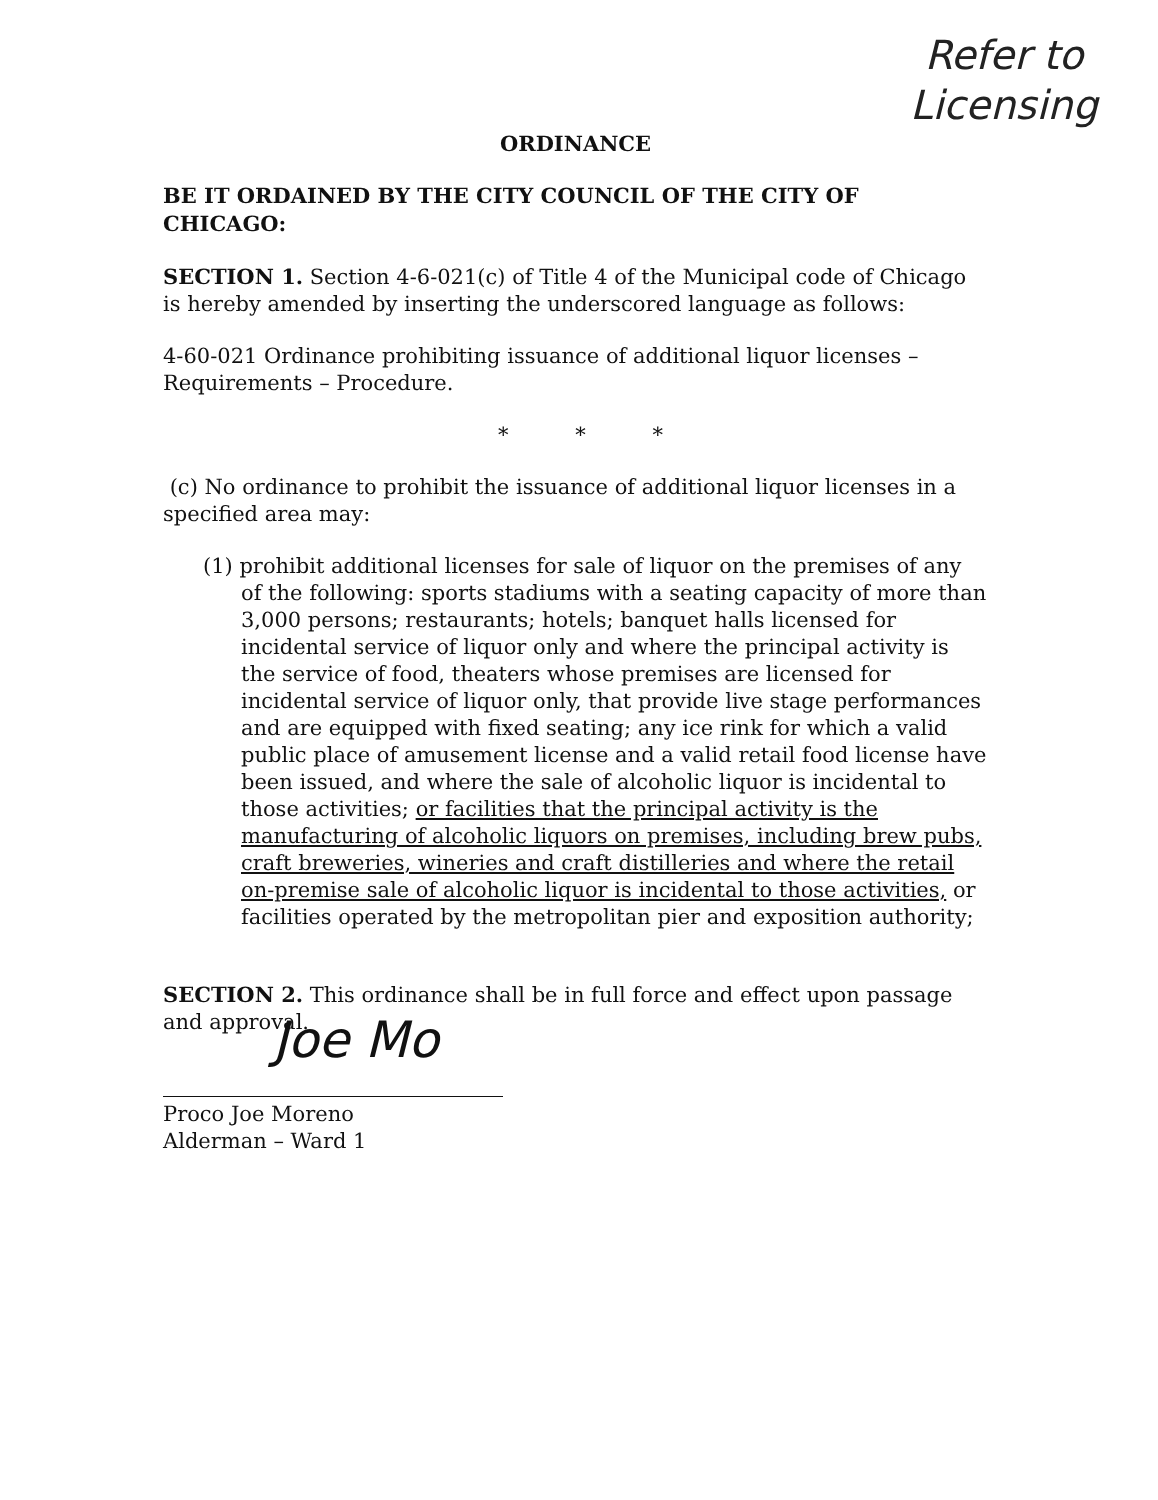Refer to
Licensing
ORDINANCE
BE IT ORDAINED BY THE CITY COUNCIL OF THE CITY OF CHICAGO:
SECTION 1. Section 4-6-021(c) of Title 4 of the Municipal code of Chicago is hereby amended by inserting the underscored language as follows:
4-60-021 Ordinance prohibiting issuance of additional liquor licenses – Requirements – Procedure.
* * *
(c) No ordinance to prohibit the issuance of additional liquor licenses in a specified area may:
(1) prohibit additional licenses for sale of liquor on the premises of any of the following: sports stadiums with a seating capacity of more than 3,000 persons; restaurants; hotels; banquet halls licensed for incidental service of liquor only and where the principal activity is the service of food, theaters whose premises are licensed for incidental service of liquor only, that provide live stage performances and are equipped with fixed seating; any ice rink for which a valid public place of amusement license and a valid retail food license have been issued, and where the sale of alcoholic liquor is incidental to those activities; or facilities that the principal activity is the manufacturing of alcoholic liquors on premises, including brew pubs, craft breweries, wineries and craft distilleries and where the retail on-premise sale of alcoholic liquor is incidental to those activities, or facilities operated by the metropolitan pier and exposition authority;
SECTION 2. This ordinance shall be in full force and effect upon passage and approval.
Joe Mo
Proco Joe Moreno
Alderman – Ward 1